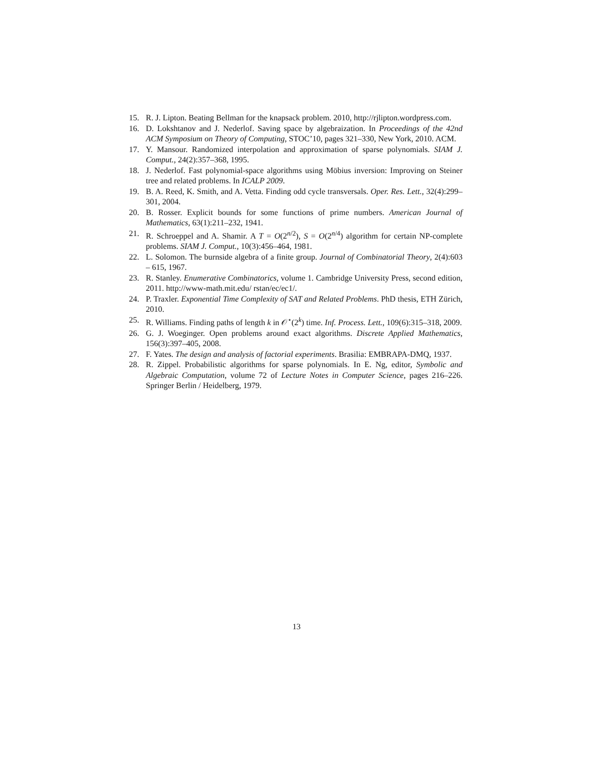15. R. J. Lipton. Beating Bellman for the knapsack problem. 2010, http://rjlipton.wordpress.com.
16. D. Lokshtanov and J. Nederlof. Saving space by algebraization. In Proceedings of the 42nd ACM Symposium on Theory of Computing, STOC’10, pages 321–330, New York, 2010. ACM.
17. Y. Mansour. Randomized interpolation and approximation of sparse polynomials. SIAM J. Comput., 24(2):357–368, 1995.
18. J. Nederlof. Fast polynomial-space algorithms using Möbius inversion: Improving on Steiner tree and related problems. In ICALP 2009.
19. B. A. Reed, K. Smith, and A. Vetta. Finding odd cycle transversals. Oper. Res. Lett., 32(4):299–301, 2004.
20. B. Rosser. Explicit bounds for some functions of prime numbers. American Journal of Mathematics, 63(1):211–232, 1941.
21. R. Schroeppel and A. Shamir. A T = O(2<sup>n/2</sup>), S = O(2<sup>n/4</sup>) algorithm for certain NP-complete problems. SIAM J. Comput., 10(3):456–464, 1981.
22. L. Solomon. The burnside algebra of a finite group. Journal of Combinatorial Theory, 2(4):603 – 615, 1967.
23. R. Stanley. Enumerative Combinatorics, volume 1. Cambridge University Press, second edition, 2011. http://www-math.mit.edu/ rstan/ec/ec1/.
24. P. Traxler. Exponential Time Complexity of SAT and Related Problems. PhD thesis, ETH Zürich, 2010.
25. R. Williams. Finding paths of length k in 𝒪<sup>⋆</sup>(2<sup>k</sup>) time. Inf. Process. Lett., 109(6):315–318, 2009.
26. G. J. Woeginger. Open problems around exact algorithms. Discrete Applied Mathematics, 156(3):397–405, 2008.
27. F. Yates. The design and analysis of factorial experiments. Brasilia: EMBRAPA-DMQ, 1937.
28. R. Zippel. Probabilistic algorithms for sparse polynomials. In E. Ng, editor, Symbolic and Algebraic Computation, volume 72 of Lecture Notes in Computer Science, pages 216–226. Springer Berlin / Heidelberg, 1979.
13